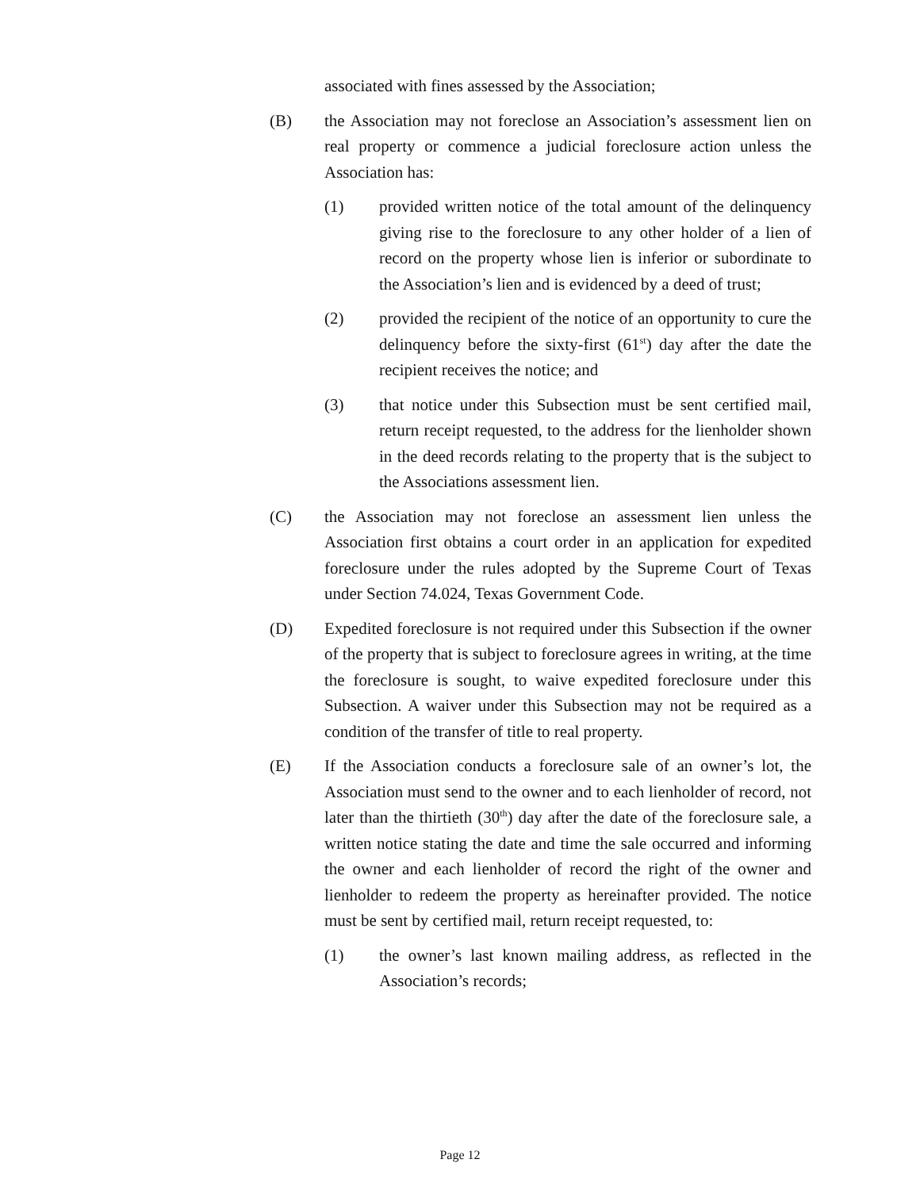associated with fines assessed by the Association;
(B) the Association may not foreclose an Association’s assessment lien on real property or commence a judicial foreclosure action unless the Association has:
(1) provided written notice of the total amount of the delinquency giving rise to the foreclosure to any other holder of a lien of record on the property whose lien is inferior or subordinate to the Association’s lien and is evidenced by a deed of trust;
(2) provided the recipient of the notice of an opportunity to cure the delinquency before the sixty-first (61<sup>st</sup>) day after the date the recipient receives the notice; and
(3) that notice under this Subsection must be sent certified mail, return receipt requested, to the address for the lienholder shown in the deed records relating to the property that is the subject to the Associations assessment lien.
(C) the Association may not foreclose an assessment lien unless the Association first obtains a court order in an application for expedited foreclosure under the rules adopted by the Supreme Court of Texas under Section 74.024, Texas Government Code.
(D) Expedited foreclosure is not required under this Subsection if the owner of the property that is subject to foreclosure agrees in writing, at the time the foreclosure is sought, to waive expedited foreclosure under this Subsection. A waiver under this Subsection may not be required as a condition of the transfer of title to real property.
(E) If the Association conducts a foreclosure sale of an owner’s lot, the Association must send to the owner and to each lienholder of record, not later than the thirtieth (30<sup>th</sup>) day after the date of the foreclosure sale, a written notice stating the date and time the sale occurred and informing the owner and each lienholder of record the right of the owner and lienholder to redeem the property as hereinafter provided. The notice must be sent by certified mail, return receipt requested, to:
(1) the owner’s last known mailing address, as reflected in the Association’s records;
Page 12